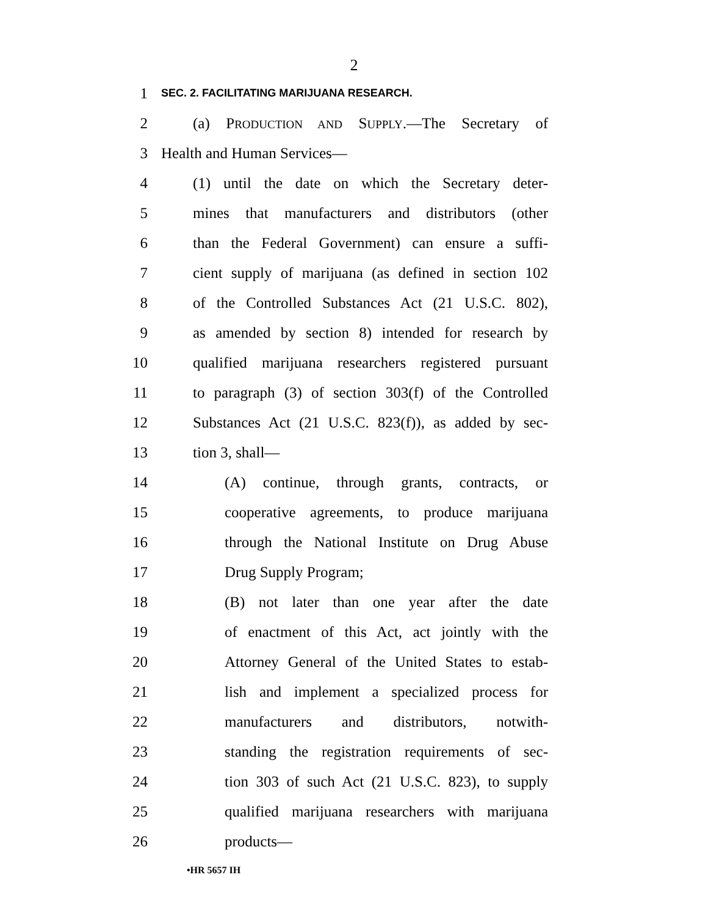2
1 SEC. 2. FACILITATING MARIJUANA RESEARCH.
2 (a) PRODUCTION AND SUPPLY.—The Secretary of
3 Health and Human Services—
4 (1) until the date on which the Secretary deter-
5 mines that manufacturers and distributors (other
6 than the Federal Government) can ensure a suffi-
7 cient supply of marijuana (as defined in section 102
8 of the Controlled Substances Act (21 U.S.C. 802),
9 as amended by section 8) intended for research by
10 qualified marijuana researchers registered pursuant
11 to paragraph (3) of section 303(f) of the Controlled
12 Substances Act (21 U.S.C. 823(f)), as added by sec-
13 tion 3, shall—
14 (A) continue, through grants, contracts, or
15 cooperative agreements, to produce marijuana
16 through the National Institute on Drug Abuse
17 Drug Supply Program;
18 (B) not later than one year after the date
19 of enactment of this Act, act jointly with the
20 Attorney General of the United States to estab-
21 lish and implement a specialized process for
22 manufacturers and distributors, notwith-
23 standing the registration requirements of sec-
24 tion 303 of such Act (21 U.S.C. 823), to supply
25 qualified marijuana researchers with marijuana
26 products—
•HR 5657 IH